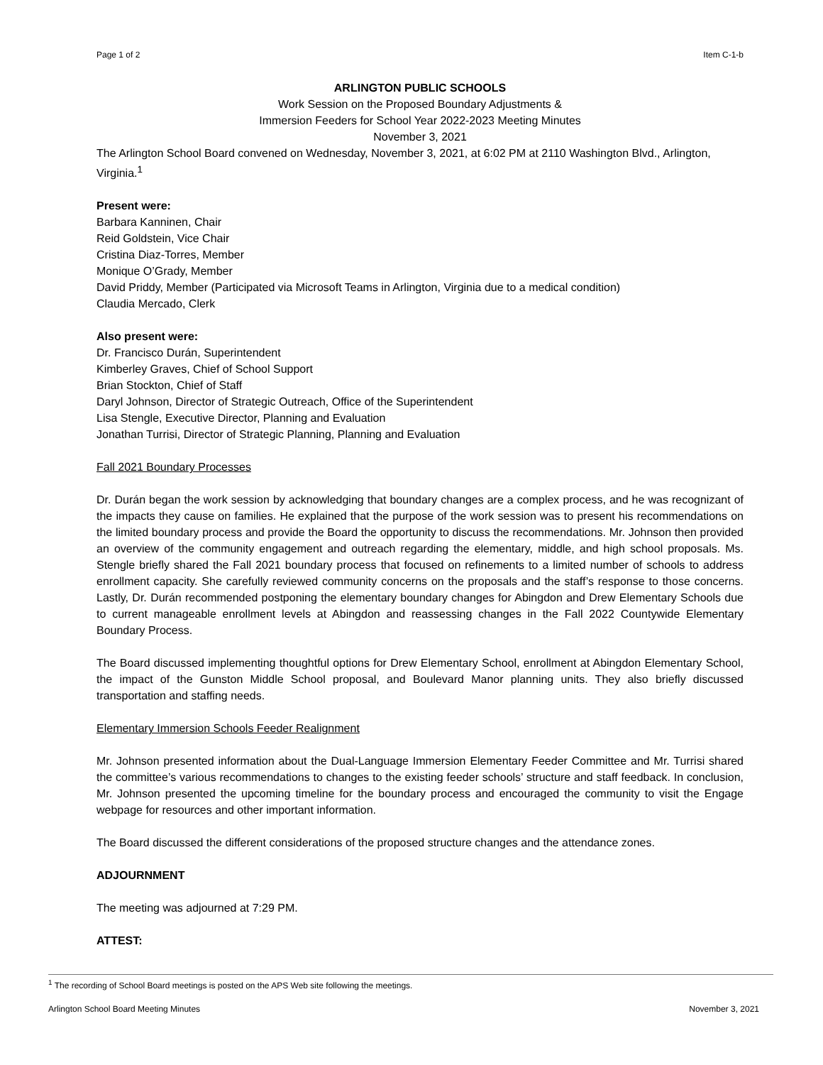Page 1 of 2 Item C-1-b
ARLINGTON PUBLIC SCHOOLS
Work Session on the Proposed Boundary Adjustments &
Immersion Feeders for School Year 2022-2023 Meeting Minutes
November 3, 2021
The Arlington School Board convened on Wednesday, November 3, 2021, at 6:02 PM at 2110 Washington Blvd., Arlington, Virginia.<sup>1</sup>
Present were:
Barbara Kanninen, Chair
Reid Goldstein, Vice Chair
Cristina Diaz-Torres, Member
Monique O’Grady, Member
David Priddy, Member (Participated via Microsoft Teams in Arlington, Virginia due to a medical condition)
Claudia Mercado, Clerk
Also present were:
Dr. Francisco Durán, Superintendent
Kimberley Graves, Chief of School Support
Brian Stockton, Chief of Staff
Daryl Johnson, Director of Strategic Outreach, Office of the Superintendent
Lisa Stengle, Executive Director, Planning and Evaluation
Jonathan Turrisi, Director of Strategic Planning, Planning and Evaluation
Fall 2021 Boundary Processes
Dr. Durán began the work session by acknowledging that boundary changes are a complex process, and he was recognizant of the impacts they cause on families. He explained that the purpose of the work session was to present his recommendations on the limited boundary process and provide the Board the opportunity to discuss the recommendations. Mr. Johnson then provided an overview of the community engagement and outreach regarding the elementary, middle, and high school proposals. Ms. Stengle briefly shared the Fall 2021 boundary process that focused on refinements to a limited number of schools to address enrollment capacity. She carefully reviewed community concerns on the proposals and the staff’s response to those concerns. Lastly, Dr. Durán recommended postponing the elementary boundary changes for Abingdon and Drew Elementary Schools due to current manageable enrollment levels at Abingdon and reassessing changes in the Fall 2022 Countywide Elementary Boundary Process.
The Board discussed implementing thoughtful options for Drew Elementary School, enrollment at Abingdon Elementary School, the impact of the Gunston Middle School proposal, and Boulevard Manor planning units. They also briefly discussed transportation and staffing needs.
Elementary Immersion Schools Feeder Realignment
Mr. Johnson presented information about the Dual-Language Immersion Elementary Feeder Committee and Mr. Turrisi shared the committee’s various recommendations to changes to the existing feeder schools’ structure and staff feedback. In conclusion, Mr. Johnson presented the upcoming timeline for the boundary process and encouraged the community to visit the Engage webpage for resources and other important information.
The Board discussed the different considerations of the proposed structure changes and the attendance zones.
ADJOURNMENT
The meeting was adjourned at 7:29 PM.
ATTEST:
<sup>1</sup> The recording of School Board meetings is posted on the APS Web site following the meetings.
Arlington School Board Meeting Minutes November 3, 2021